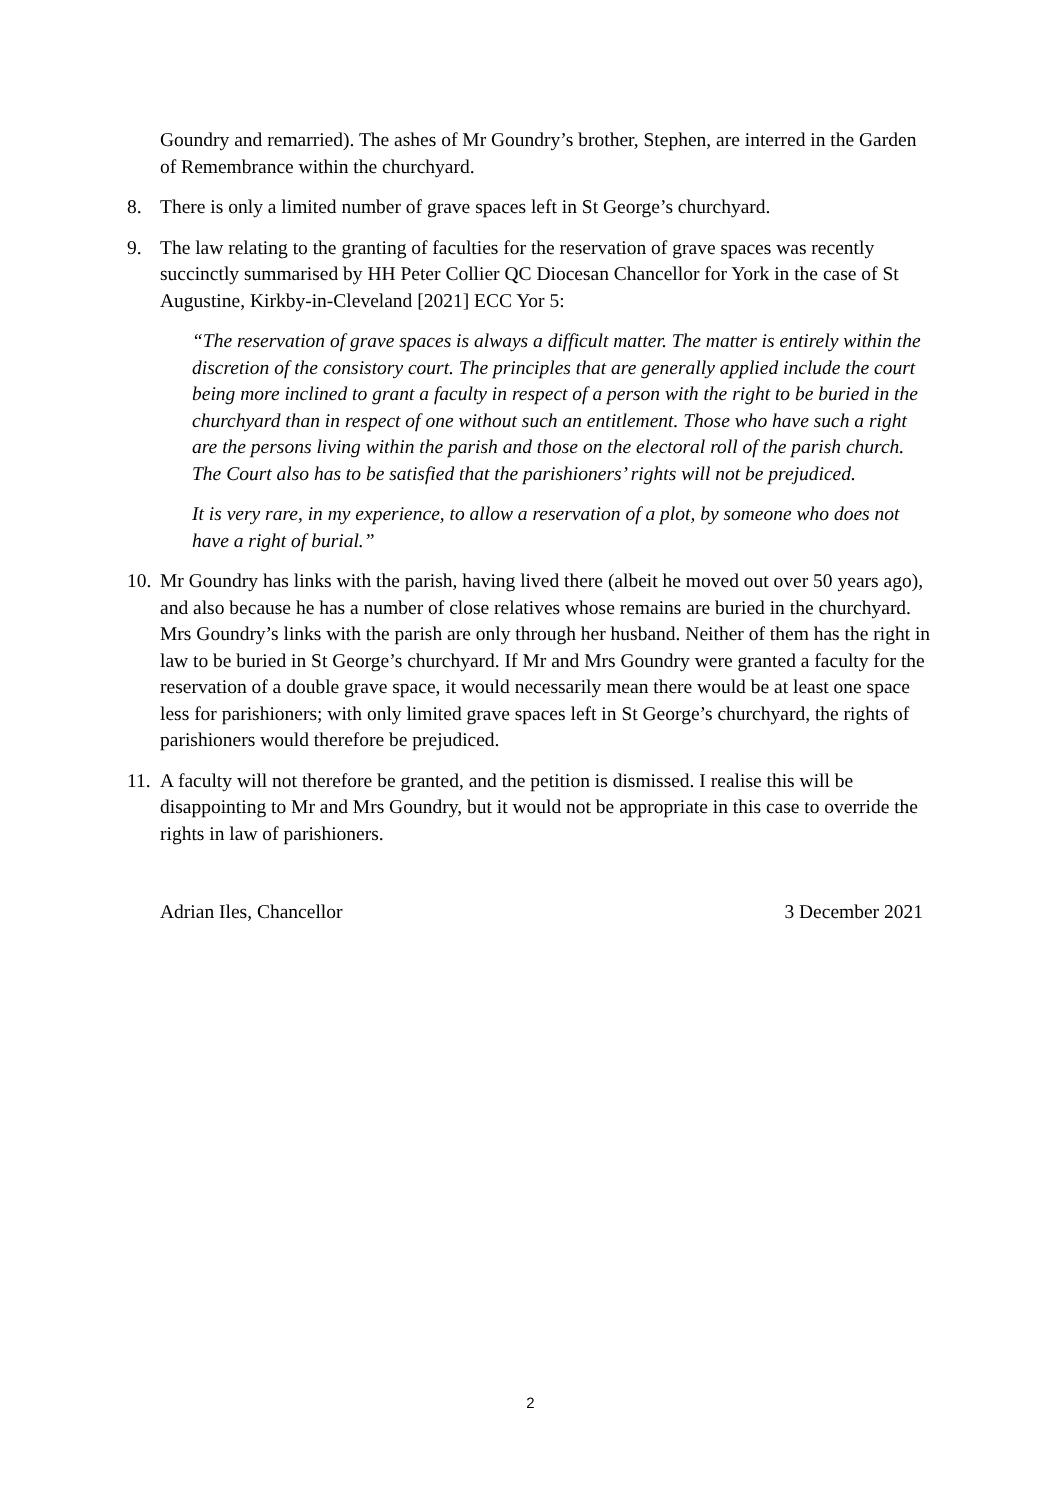Goundry and remarried). The ashes of Mr Goundry’s brother, Stephen, are interred in the Garden of Remembrance within the churchyard.
8. There is only a limited number of grave spaces left in St George’s churchyard.
9. The law relating to the granting of faculties for the reservation of grave spaces was recently succinctly summarised by HH Peter Collier QC Diocesan Chancellor for York in the case of St Augustine, Kirkby-in-Cleveland [2021] ECC Yor 5:
“The reservation of grave spaces is always a difficult matter. The matter is entirely within the discretion of the consistory court. The principles that are generally applied include the court being more inclined to grant a faculty in respect of a person with the right to be buried in the churchyard than in respect of one without such an entitlement. Those who have such a right are the persons living within the parish and those on the electoral roll of the parish church. The Court also has to be satisfied that the parishioners’ rights will not be prejudiced.
It is very rare, in my experience, to allow a reservation of a plot, by someone who does not have a right of burial.”
10. Mr Goundry has links with the parish, having lived there (albeit he moved out over 50 years ago), and also because he has a number of close relatives whose remains are buried in the churchyard. Mrs Goundry’s links with the parish are only through her husband. Neither of them has the right in law to be buried in St George’s churchyard. If Mr and Mrs Goundry were granted a faculty for the reservation of a double grave space, it would necessarily mean there would be at least one space less for parishioners; with only limited grave spaces left in St George’s churchyard, the rights of parishioners would therefore be prejudiced.
11. A faculty will not therefore be granted, and the petition is dismissed. I realise this will be disappointing to Mr and Mrs Goundry, but it would not be appropriate in this case to override the rights in law of parishioners.
Adrian Iles, Chancellor 3 December 2021
2